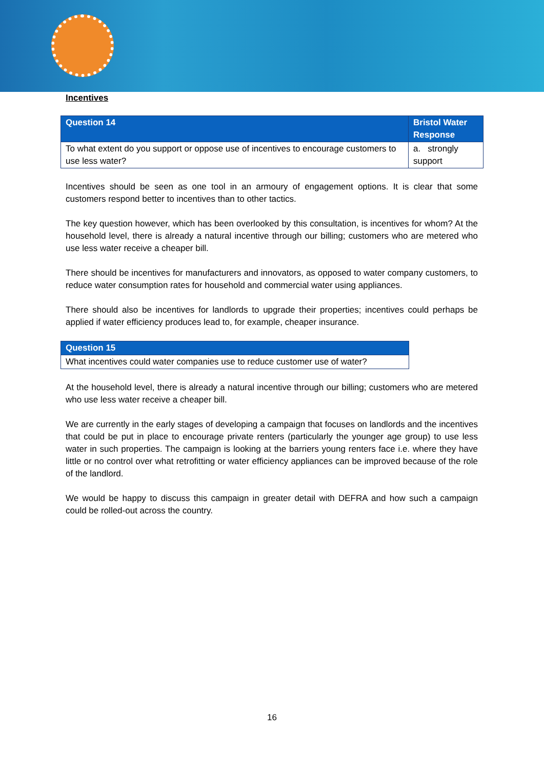Incentives
| Question 14 | Bristol Water Response |
| --- | --- |
| To what extent do you support or oppose use of incentives to encourage customers to use less water? | a. strongly support |
Incentives should be seen as one tool in an armoury of engagement options. It is clear that some customers respond better to incentives than to other tactics.
The key question however, which has been overlooked by this consultation, is incentives for whom? At the household level, there is already a natural incentive through our billing; customers who are metered who use less water receive a cheaper bill.
There should be incentives for manufacturers and innovators, as opposed to water company customers, to reduce water consumption rates for household and commercial water using appliances.
There should also be incentives for landlords to upgrade their properties; incentives could perhaps be applied if water efficiency produces lead to, for example, cheaper insurance.
| Question 15 |
| --- |
| What incentives could water companies use to reduce customer use of water? |
At the household level, there is already a natural incentive through our billing; customers who are metered who use less water receive a cheaper bill.
We are currently in the early stages of developing a campaign that focuses on landlords and the incentives that could be put in place to encourage private renters (particularly the younger age group) to use less water in such properties. The campaign is looking at the barriers young renters face i.e. where they have little or no control over what retrofitting or water efficiency appliances can be improved because of the role of the landlord.
We would be happy to discuss this campaign in greater detail with DEFRA and how such a campaign could be rolled-out across the country.
16